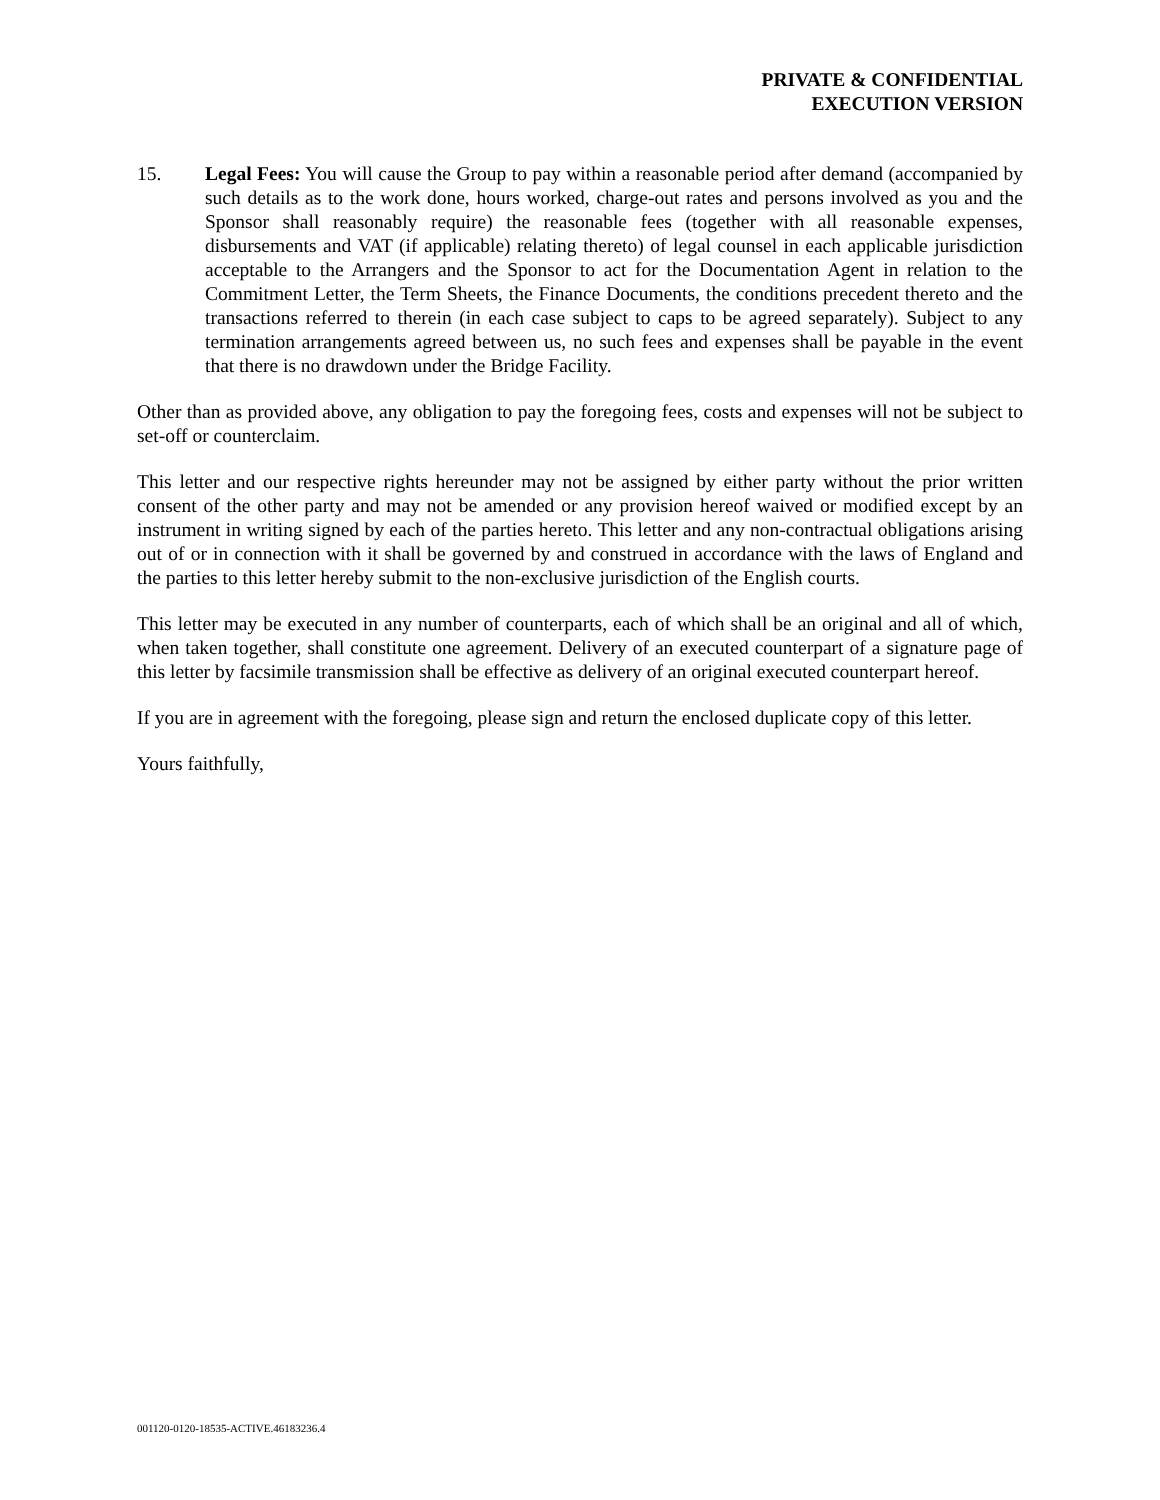PRIVATE & CONFIDENTIAL
EXECUTION VERSION
15. Legal Fees: You will cause the Group to pay within a reasonable period after demand (accompanied by such details as to the work done, hours worked, charge-out rates and persons involved as you and the Sponsor shall reasonably require) the reasonable fees (together with all reasonable expenses, disbursements and VAT (if applicable) relating thereto) of legal counsel in each applicable jurisdiction acceptable to the Arrangers and the Sponsor to act for the Documentation Agent in relation to the Commitment Letter, the Term Sheets, the Finance Documents, the conditions precedent thereto and the transactions referred to therein (in each case subject to caps to be agreed separately). Subject to any termination arrangements agreed between us, no such fees and expenses shall be payable in the event that there is no drawdown under the Bridge Facility.
Other than as provided above, any obligation to pay the foregoing fees, costs and expenses will not be subject to set-off or counterclaim.
This letter and our respective rights hereunder may not be assigned by either party without the prior written consent of the other party and may not be amended or any provision hereof waived or modified except by an instrument in writing signed by each of the parties hereto. This letter and any non-contractual obligations arising out of or in connection with it shall be governed by and construed in accordance with the laws of England and the parties to this letter hereby submit to the non-exclusive jurisdiction of the English courts.
This letter may be executed in any number of counterparts, each of which shall be an original and all of which, when taken together, shall constitute one agreement. Delivery of an executed counterpart of a signature page of this letter by facsimile transmission shall be effective as delivery of an original executed counterpart hereof.
If you are in agreement with the foregoing, please sign and return the enclosed duplicate copy of this letter.
Yours faithfully,
001120-0120-18535-ACTIVE.46183236.4